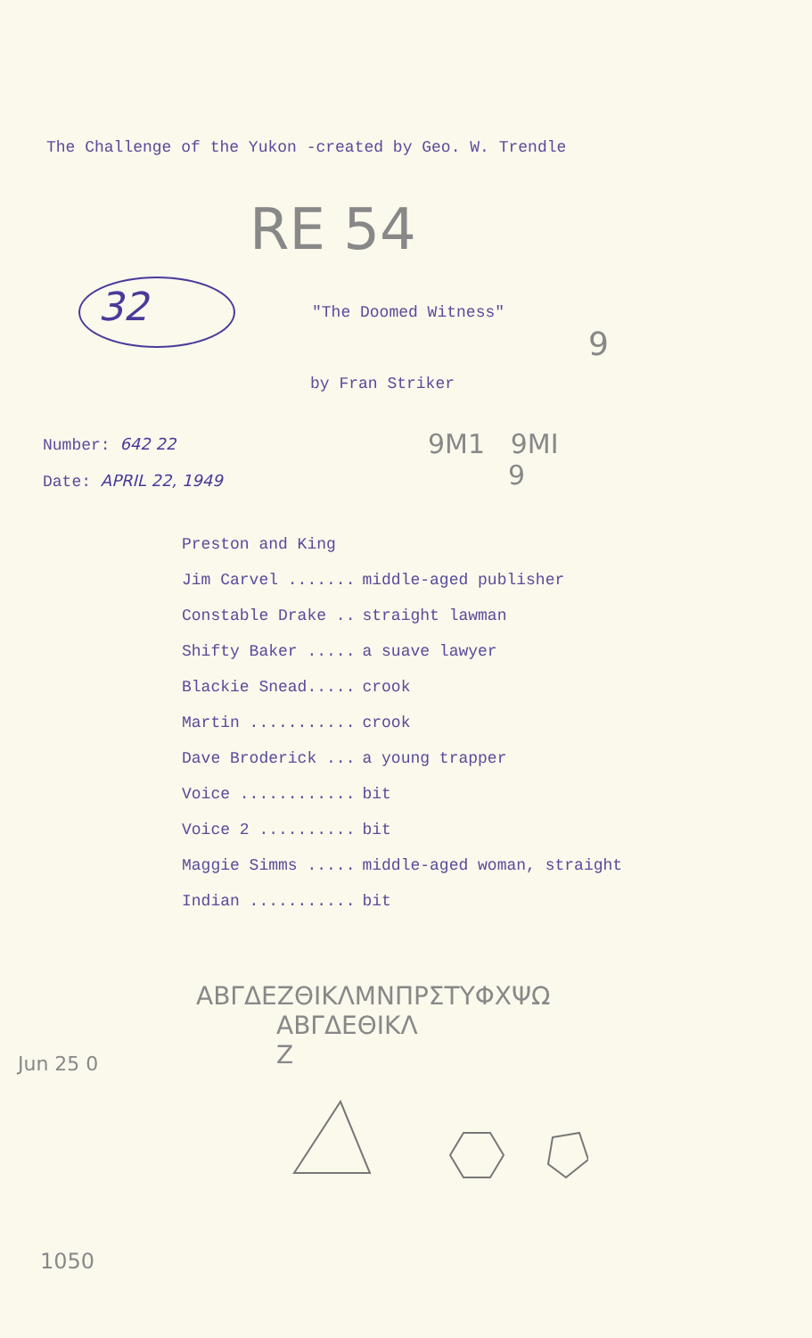The Challenge of the Yukon -created by Geo. W. Trendle
32
RE 54
"The Doomed Witness"
9
by Fran Striker
Number: 642 22
Date: APRIL 22, 1949
9M1 9MI
9
| Preston and King | |
| Jim Carvel ....... | middle-aged publisher |
| Constable Drake .. | straight lawman |
| Shifty Baker ..... | a suave lawyer |
| Blackie Snead..... | crook |
| Martin ........... | crook |
| Dave Broderick ... | a young trapper |
| Voice ............ | bit |
| Voice 2 .......... | bit |
| Maggie Simms ..... | middle-aged woman, straight |
| Indian ........... | bit |
ΑΒΓΔΕΖΘΙΚΛΜΝΠΡΣΤΥΦΧΨΩ
ΑΒΓΔΕΘΙΚΛ
Z
Jun 25 0
1050